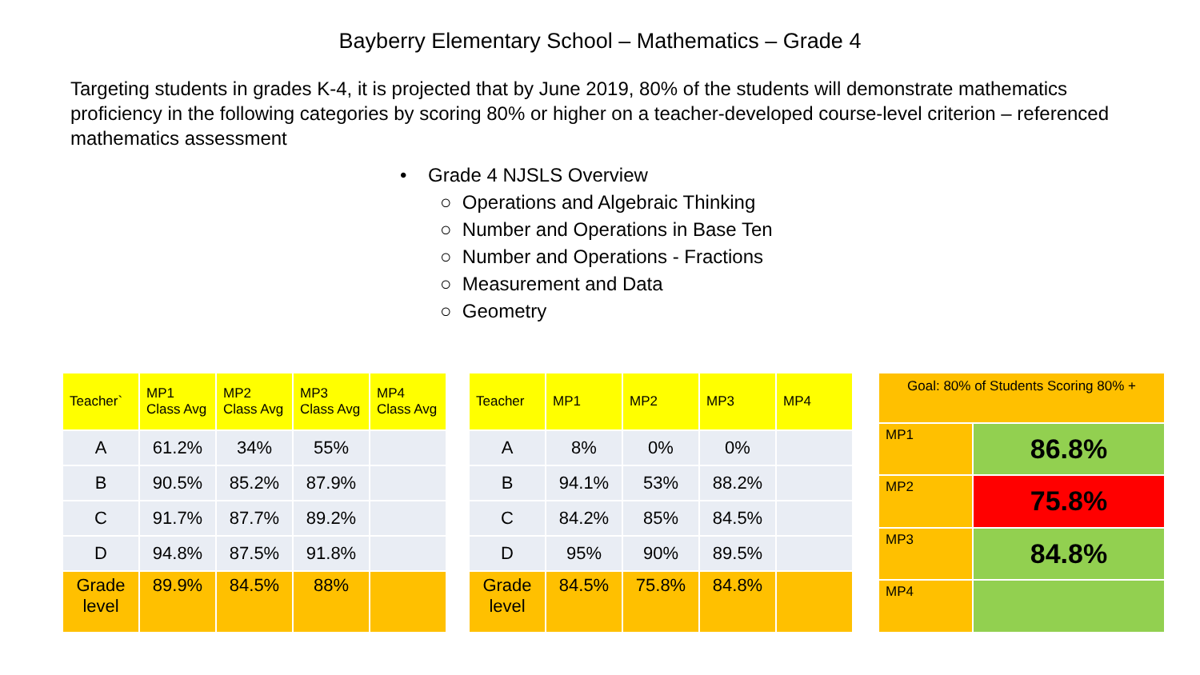Bayberry Elementary School – Mathematics – Grade 4
Targeting students in grades K-4, it is projected that by June 2019, 80% of the students will demonstrate mathematics proficiency in the following categories by scoring 80% or higher on a teacher-developed course-level criterion – referenced mathematics assessment
• Grade 4 NJSLS Overview
○ Operations and Algebraic Thinking
○ Number and Operations in Base Ten
○ Number and Operations - Fractions
○ Measurement and Data
○ Geometry
| Teacher` | MP1 Class Avg | MP2 Class Avg | MP3 Class Avg | MP4 Class Avg |
| --- | --- | --- | --- | --- |
| A | 61.2% | 34% | 55% | |
| B | 90.5% | 85.2% | 87.9% | |
| C | 91.7% | 87.7% | 89.2% | |
| D | 94.8% | 87.5% | 91.8% | |
| Grade level | 89.9% | 84.5% | 88% | |
| Teacher | MP1 | MP2 | MP3 | MP4 |
| --- | --- | --- | --- | --- |
| A | 8% | 0% | 0% | |
| B | 94.1% | 53% | 88.2% | |
| C | 84.2% | 85% | 84.5% | |
| D | 95% | 90% | 89.5% | |
| Grade level | 84.5% | 75.8% | 84.8% | |
| Goal: 80% of Students Scoring 80% + | |
| --- | --- |
| MP1 | 86.8% |
| MP2 | 75.8% |
| MP3 | 84.8% |
| MP4 | |